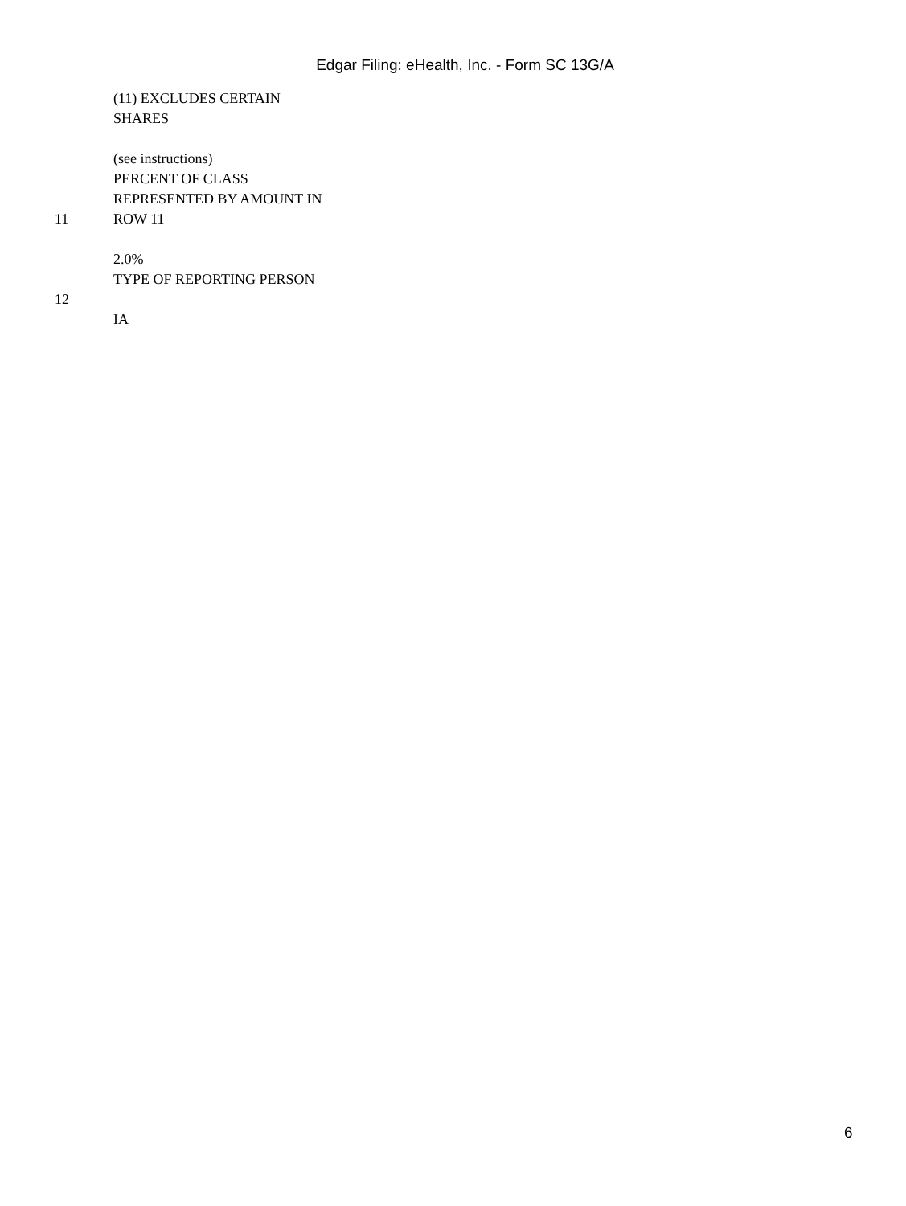Edgar Filing: eHealth, Inc. - Form SC 13G/A
| | (11) EXCLUDES CERTAIN SHARES (see instructions) |
| 11 | PERCENT OF CLASS REPRESENTED BY AMOUNT IN ROW 11 2.0% |
| 12 | TYPE OF REPORTING PERSON IA |
6